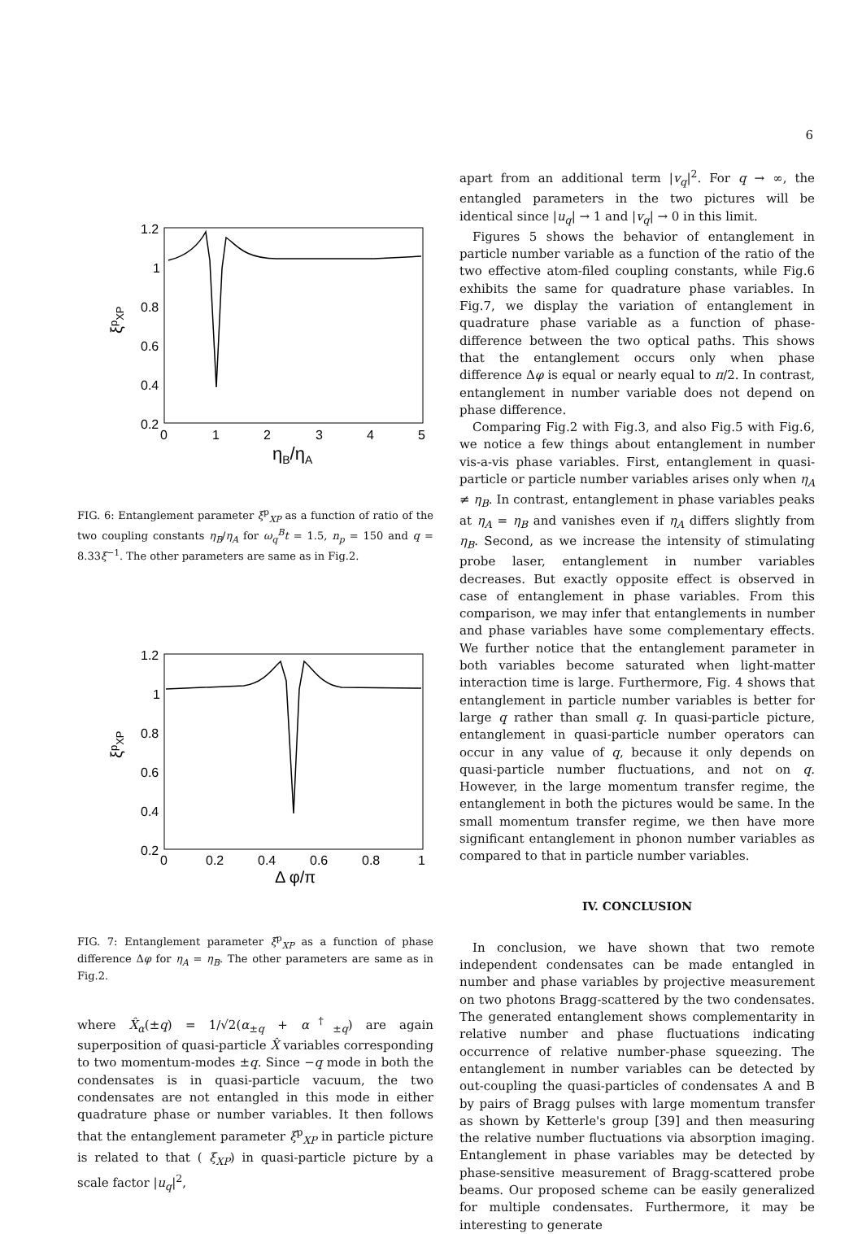6
1.2
1
0.8
0.6
0.4
0.2
0
1
2
3
4
5
ηB/ηA
ξpXP
FIG. 6: Entanglement parameter ξ<sup>p</sup><sub>XP</sub> as a function of ratio of the two coupling constants η<sub>B</sub>/η<sub>A</sub> for ω<sub>q</sub><sup>B</sup>t = 1.5, n<sub>p</sub> = 150 and q = 8.33ξ<sup>−1</sup>. The other parameters are same as in Fig.2.
1.2
1
0.8
0.6
0.4
0.2
0
0.2
0.4
0.6
0.8
1
Δ φ/π
ξpXP
FIG. 7: Entanglement parameter ξ<sup>p</sup><sub>XP</sub> as a function of phase difference Δφ for η<sub>A</sub> = η<sub>B</sub>. The other parameters are same as in Fig.2.
where X̂<sub>α</sub>(±q) = 1/√2(α<sub>±q</sub> + α<sup>†</sup><sub>±q</sub>) are again superposition of quasi-particle X̂ variables corresponding to two momentum-modes ±q. Since −q mode in both the condensates is in quasi-particle vacuum, the two condensates are not entangled in this mode in either quadrature phase or number variables. It then follows that the entanglement parameter ξ<sup>p</sup><sub>XP</sub> in particle picture is related to that ( ξ<sub>XP</sub>) in quasi-particle picture by a scale factor |u<sub>q</sub>|<sup>2</sup>,
apart from an additional term |v<sub>q</sub>|<sup>2</sup>. For q → ∞, the entangled parameters in the two pictures will be identical since |u<sub>q</sub>| → 1 and |v<sub>q</sub>| → 0 in this limit.
Figures 5 shows the behavior of entanglement in particle number variable as a function of the ratio of the two effective atom-filed coupling constants, while Fig.6 exhibits the same for quadrature phase variables. In Fig.7, we display the variation of entanglement in quadrature phase variable as a function of phase-difference between the two optical paths. This shows that the entanglement occurs only when phase difference Δφ is equal or nearly equal to π/2. In contrast, entanglement in number variable does not depend on phase difference.
Comparing Fig.2 with Fig.3, and also Fig.5 with Fig.6, we notice a few things about entanglement in number vis-a-vis phase variables. First, entanglement in quasi-particle or particle number variables arises only when η<sub>A</sub> ≠ η<sub>B</sub>. In contrast, entanglement in phase variables peaks at η<sub>A</sub> = η<sub>B</sub> and vanishes even if η<sub>A</sub> differs slightly from η<sub>B</sub>. Second, as we increase the intensity of stimulating probe laser, entanglement in number variables decreases. But exactly opposite effect is observed in case of entanglement in phase variables. From this comparison, we may infer that entanglements in number and phase variables have some complementary effects. We further notice that the entanglement parameter in both variables become saturated when light-matter interaction time is large. Furthermore, Fig. 4 shows that entanglement in particle number variables is better for large q rather than small q. In quasi-particle picture, entanglement in quasi-particle number operators can occur in any value of q, because it only depends on quasi-particle number fluctuations, and not on q. However, in the large momentum transfer regime, the entanglement in both the pictures would be same. In the small momentum transfer regime, we then have more significant entanglement in phonon number variables as compared to that in particle number variables.
IV. CONCLUSION
In conclusion, we have shown that two remote independent condensates can be made entangled in number and phase variables by projective measurement on two photons Bragg-scattered by the two condensates. The generated entanglement shows complementarity in relative number and phase fluctuations indicating occurrence of relative number-phase squeezing. The entanglement in number variables can be detected by out-coupling the quasi-particles of condensates A and B by pairs of Bragg pulses with large momentum transfer as shown by Ketterle's group [39] and then measuring the relative number fluctuations via absorption imaging. Entanglement in phase variables may be detected by phase-sensitive measurement of Bragg-scattered probe beams. Our proposed scheme can be easily generalized for multiple condensates. Furthermore, it may be interesting to generate